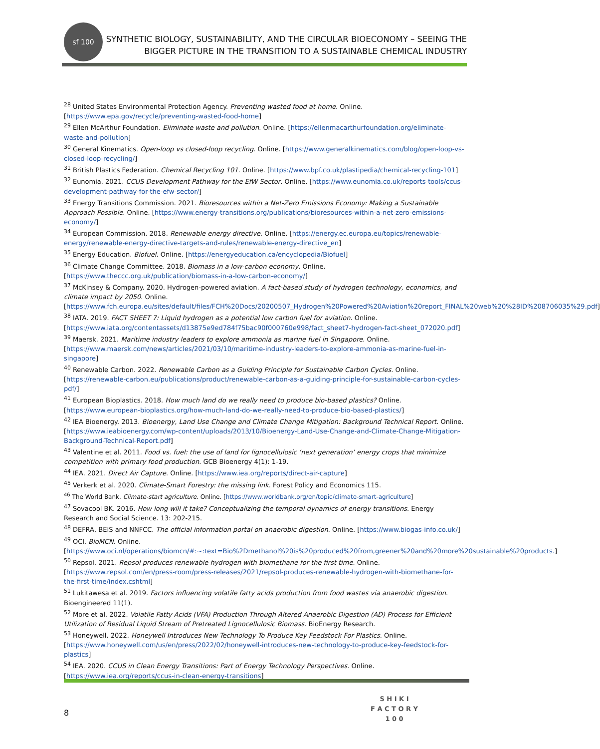sf 100
SYNTHETIC BIOLOGY, SUSTAINABILITY, AND THE CIRCULAR BIOECONOMY – SEEING THE
BIGGER PICTURE IN THE TRANSITION TO A SUSTAINABLE CHEMICAL INDUSTRY
<sup>28</sup> United States Environmental Protection Agency. Preventing wasted food at home. Online. [https://www.epa.gov/recycle/preventing-wasted-food-home]
<sup>29</sup> Ellen McArthur Foundation. Eliminate waste and pollution. Online. [https://ellenmacarthurfoundation.org/eliminate-waste-and-pollution]
<sup>30</sup> General Kinematics. Open-loop vs closed-loop recycling. Online. [https://www.generalkinematics.com/blog/open-loop-vs-closed-loop-recycling/]
<sup>31</sup> British Plastics Federation. Chemical Recycling 101. Online. [https://www.bpf.co.uk/plastipedia/chemical-recycling-101]
<sup>32</sup> Eunomia. 2021. CCUS Development Pathway for the EfW Sector. Online. [https://www.eunomia.co.uk/reports-tools/ccus-development-pathway-for-the-efw-sector/]
<sup>33</sup> Energy Transitions Commission. 2021. Bioresources within a Net-Zero Emissions Economy: Making a Sustainable Approach Possible. Online. [https://www.energy-transitions.org/publications/bioresources-within-a-net-zero-emissions-economy/]
<sup>34</sup> European Commission. 2018. Renewable energy directive. Online. [https://energy.ec.europa.eu/topics/renewable-energy/renewable-energy-directive-targets-and-rules/renewable-energy-directive_en]
<sup>35</sup> Energy Education. Biofuel. Online. [https://energyeducation.ca/encyclopedia/Biofuel]
<sup>36</sup> Climate Change Committee. 2018. Biomass in a low-carbon economy. Online. [https://www.theccc.org.uk/publication/biomass-in-a-low-carbon-economy/]
<sup>37</sup> McKinsey & Company. 2020. Hydrogen-powered aviation. A fact-based study of hydrogen technology, economics, and climate impact by 2050. Online. [https://www.fch.europa.eu/sites/default/files/FCH%20Docs/20200507_Hydrogen%20Powered%20Aviation%20report_FINAL%20web%20%28ID%208706035%29.pdf]
<sup>38</sup> IATA. 2019. FACT SHEET 7: Liquid hydrogen as a potential low carbon fuel for aviation. Online. [https://www.iata.org/contentassets/d13875e9ed784f75bac90f000760e998/fact_sheet7-hydrogen-fact-sheet_072020.pdf]
<sup>39</sup> Maersk. 2021. Maritime industry leaders to explore ammonia as marine fuel in Singapore. Online. [https://www.maersk.com/news/articles/2021/03/10/maritime-industry-leaders-to-explore-ammonia-as-marine-fuel-in-singapore]
<sup>40</sup> Renewable Carbon. 2022. Renewable Carbon as a Guiding Principle for Sustainable Carbon Cycles. Online. [https://renewable-carbon.eu/publications/product/renewable-carbon-as-a-guiding-principle-for-sustainable-carbon-cycles-pdf/]
<sup>41</sup> European Bioplastics. 2018. How much land do we really need to produce bio-based plastics? Online. [https://www.european-bioplastics.org/how-much-land-do-we-really-need-to-produce-bio-based-plastics/]
<sup>42</sup> IEA Bioenergy. 2013. Bioenergy, Land Use Change and Climate Change Mitigation: Background Technical Report. Online. [https://www.ieabioenergy.com/wp-content/uploads/2013/10/Bioenergy-Land-Use-Change-and-Climate-Change-Mitigation-Background-Technical-Report.pdf]
<sup>43</sup> Valentine et al. 2011. Food vs. fuel: the use of land for lignocellulosic ‘next generation’ energy crops that minimize competition with primary food production. GCB Bioenergy 4(1): 1-19.
<sup>44</sup> IEA. 2021. Direct Air Capture. Online. [https://www.iea.org/reports/direct-air-capture]
<sup>45</sup> Verkerk et al. 2020. Climate-Smart Forestry: the missing link. Forest Policy and Economics 115.
<sup>46</sup> The World Bank. Climate-start agriculture. Online. [https://www.worldbank.org/en/topic/climate-smart-agriculture]
<sup>47</sup> Sovacool BK. 2016. How long will it take? Conceptualizing the temporal dynamics of energy transitions. Energy Research and Social Science. 13: 202-215.
<sup>48</sup> DEFRA, BEIS and NNFCC. The official information portal on anaerobic digestion. Online. [https://www.biogas-info.co.uk/]
<sup>49</sup> OCI. BioMCN. Online. [https://www.oci.nl/operations/biomcn/#:~:text=Bio%2Dmethanol%20is%20produced%20from,greener%20and%20more%20sustainable%20products.]
<sup>50</sup> Repsol. 2021. Repsol produces renewable hydrogen with biomethane for the first time. Online. [https://www.repsol.com/en/press-room/press-releases/2021/repsol-produces-renewable-hydrogen-with-biomethane-for-the-first-time/index.cshtml]
<sup>51</sup> Lukitawesa et al. 2019. Factors influencing volatile fatty acids production from food wastes via anaerobic digestion. Bioengineered 11(1).
<sup>52</sup> More et al. 2022. Volatile Fatty Acids (VFA) Production Through Altered Anaerobic Digestion (AD) Process for Efficient Utilization of Residual Liquid Stream of Pretreated Lignocellulosic Biomass. BioEnergy Research.
<sup>53</sup> Honeywell. 2022. Honeywell Introduces New Technology To Produce Key Feedstock For Plastics. Online. [https://www.honeywell.com/us/en/press/2022/02/honeywell-introduces-new-technology-to-produce-key-feedstock-for-plastics]
<sup>54</sup> IEA. 2020. CCUS in Clean Energy Transitions: Part of Energy Technology Perspectives. Online. [https://www.iea.org/reports/ccus-in-clean-energy-transitions]
8
S H I K I
F A C T O R Y
1 0 0